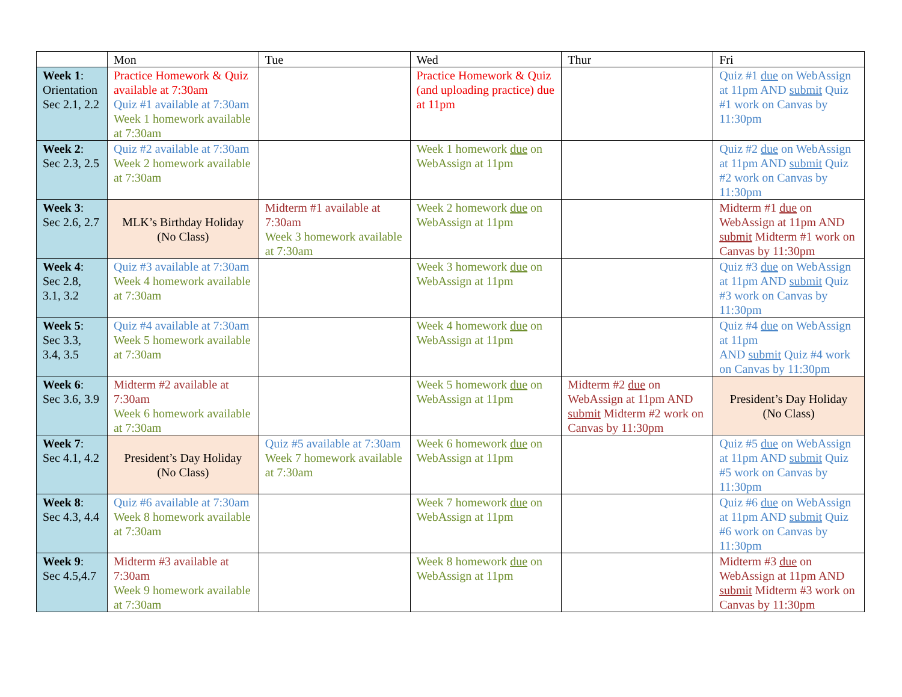| | Mon | Tue | Wed | Thur | Fri |
| --- | --- | --- | --- | --- | --- |
| Week 1 : Orientation Sec 2.1, 2.2 | Practice Homework & Quiz available at 7:30am Quiz #1 available at 7:30am Week 1 homework available at 7:30am | | Practice Homework & Quiz (and uploading practice) due at 11pm | | Quiz #1 due on WebAssign at 11pm AND submit Quiz #1 work on Canvas by 11:30pm |
| Week 2 : Sec 2.3, 2.5 | Quiz #2 available at 7:30am Week 2 homework available at 7:30am | | Week 1 homework due on WebAssign at 11pm | | Quiz #2 due on WebAssign at 11pm AND submit Quiz #2 work on Canvas by 11:30pm |
| Week 3 : Sec 2.6, 2.7 | MLK’s Birthday Holiday (No Class) | Midterm #1 available at 7:30am Week 3 homework available at 7:30am | Week 2 homework due on WebAssign at 11pm | | Midterm #1 due on WebAssign at 11pm AND submit Midterm #1 work on Canvas by 11:30pm |
| Week 4 : Sec 2.8, 3.1, 3.2 | Quiz #3 available at 7:30am Week 4 homework available at 7:30am | | Week 3 homework due on WebAssign at 11pm | | Quiz #3 due on WebAssign at 11pm AND submit Quiz #3 work on Canvas by 11:30pm |
| Week 5 : Sec 3.3, 3.4, 3.5 | Quiz #4 available at 7:30am Week 5 homework available at 7:30am | | Week 4 homework due on WebAssign at 11pm | | Quiz #4 due on WebAssign at 11pm AND submit Quiz #4 work on Canvas by 11:30pm |
| Week 6 : Sec 3.6, 3.9 | Midterm #2 available at 7:30am Week 6 homework available at 7:30am | | Week 5 homework due on WebAssign at 11pm | Midterm #2 due on WebAssign at 11pm AND submit Midterm #2 work on Canvas by 11:30pm | President’s Day Holiday (No Class) |
| Week 7 : Sec 4.1, 4.2 | President’s Day Holiday (No Class) | Quiz #5 available at 7:30am Week 7 homework available at 7:30am | Week 6 homework due on WebAssign at 11pm | | Quiz #5 due on WebAssign at 11pm AND submit Quiz #5 work on Canvas by 11:30pm |
| Week 8 : Sec 4.3, 4.4 | Quiz #6 available at 7:30am Week 8 homework available at 7:30am | | Week 7 homework due on WebAssign at 11pm | | Quiz #6 due on WebAssign at 11pm AND submit Quiz #6 work on Canvas by 11:30pm |
| Week 9 : Sec 4.5,4.7 | Midterm #3 available at 7:30am Week 9 homework available at 7:30am | | Week 8 homework due on WebAssign at 11pm | | Midterm #3 due on WebAssign at 11pm AND submit Midterm #3 work on Canvas by 11:30pm |